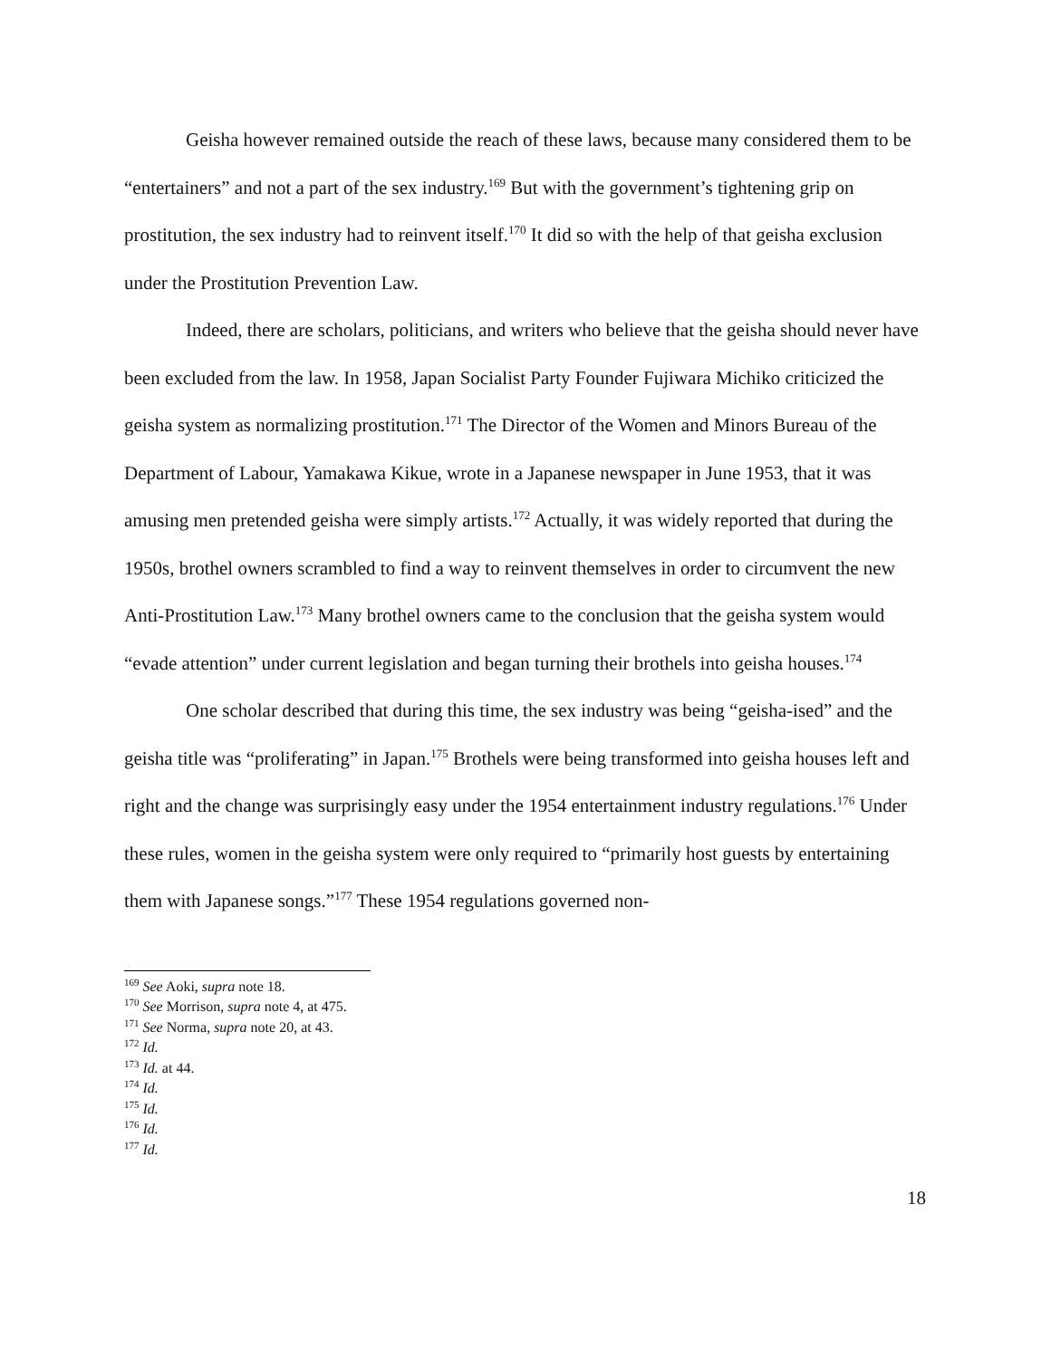Geisha however remained outside the reach of these laws, because many considered them to be “entertainers” and not a part of the sex industry.<sup>169</sup> But with the government’s tightening grip on prostitution, the sex industry had to reinvent itself.<sup>170</sup> It did so with the help of that geisha exclusion under the Prostitution Prevention Law.
Indeed, there are scholars, politicians, and writers who believe that the geisha should never have been excluded from the law. In 1958, Japan Socialist Party Founder Fujiwara Michiko criticized the geisha system as normalizing prostitution.<sup>171</sup> The Director of the Women and Minors Bureau of the Department of Labour, Yamakawa Kikue, wrote in a Japanese newspaper in June 1953, that it was amusing men pretended geisha were simply artists.<sup>172</sup> Actually, it was widely reported that during the 1950s, brothel owners scrambled to find a way to reinvent themselves in order to circumvent the new Anti-Prostitution Law.<sup>173</sup> Many brothel owners came to the conclusion that the geisha system would “evade attention” under current legislation and began turning their brothels into geisha houses.<sup>174</sup>
One scholar described that during this time, the sex industry was being “geisha-ised” and the geisha title was “proliferating” in Japan.<sup>175</sup> Brothels were being transformed into geisha houses left and right and the change was surprisingly easy under the 1954 entertainment industry regulations.<sup>176</sup> Under these rules, women in the geisha system were only required to “primarily host guests by entertaining them with Japanese songs.”<sup>177</sup> These 1954 regulations governed non-
<sup>169</sup> See Aoki, supra note 18.
<sup>170</sup> See Morrison, supra note 4, at 475.
<sup>171</sup> See Norma, supra note 20, at 43.
<sup>172</sup> Id.
<sup>173</sup> Id. at 44.
<sup>174</sup> Id.
<sup>175</sup> Id.
<sup>176</sup> Id.
<sup>177</sup> Id.
18